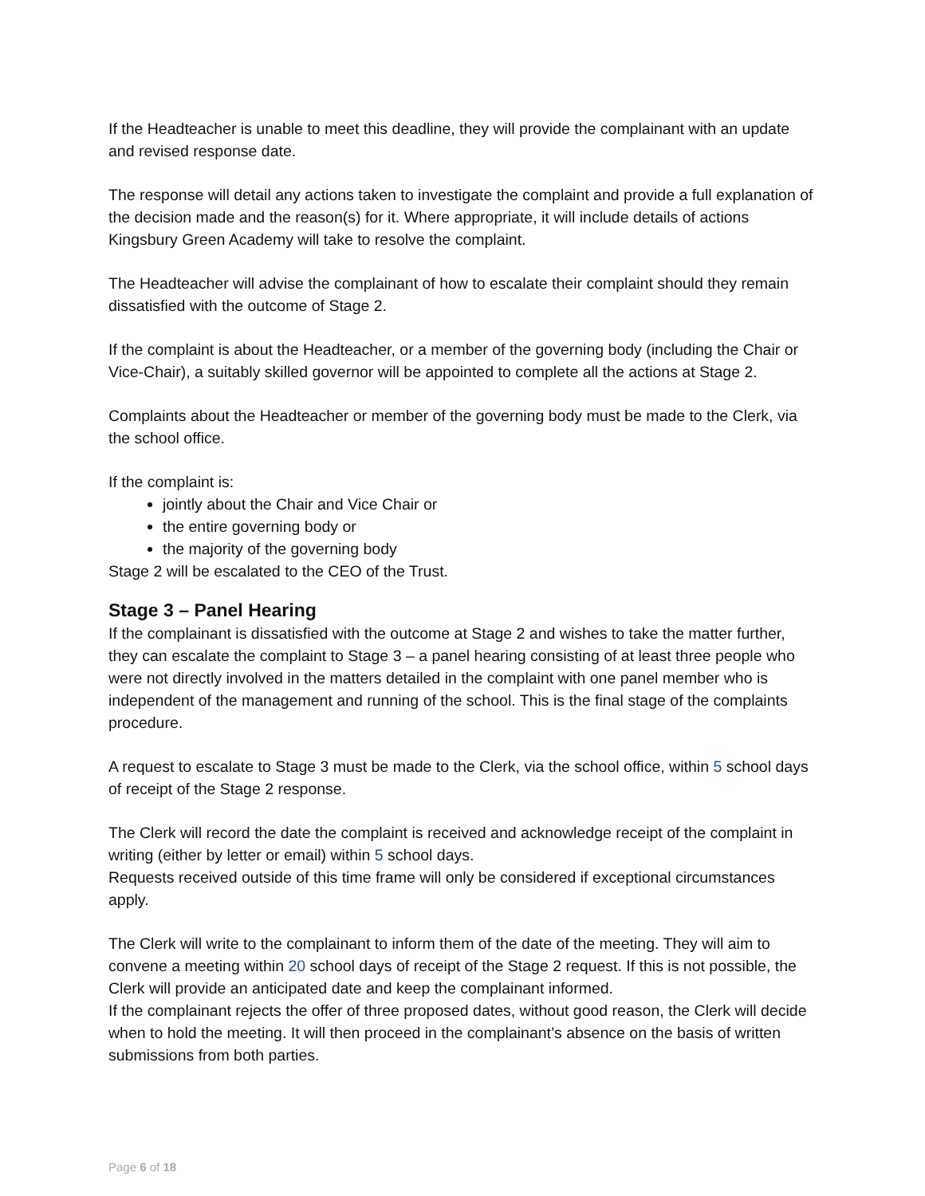If the Headteacher is unable to meet this deadline, they will provide the complainant with an update and revised response date.
The response will detail any actions taken to investigate the complaint and provide a full explanation of the decision made and the reason(s) for it. Where appropriate, it will include details of actions Kingsbury Green Academy will take to resolve the complaint.
The Headteacher will advise the complainant of how to escalate their complaint should they remain dissatisfied with the outcome of Stage 2.
If the complaint is about the Headteacher, or a member of the governing body (including the Chair or Vice-Chair), a suitably skilled governor will be appointed to complete all the actions at Stage 2.
Complaints about the Headteacher or member of the governing body must be made to the Clerk, via the school office.
If the complaint is:
jointly about the Chair and Vice Chair or
the entire governing body or
the majority of the governing body
Stage 2 will be escalated to the CEO of the Trust.
Stage 3 – Panel Hearing
If the complainant is dissatisfied with the outcome at Stage 2 and wishes to take the matter further, they can escalate the complaint to Stage 3 – a panel hearing consisting of at least three people who were not directly involved in the matters detailed in the complaint with one panel member who is independent of the management and running of the school. This is the final stage of the complaints procedure.
A request to escalate to Stage 3 must be made to the Clerk, via the school office, within 5 school days of receipt of the Stage 2 response.
The Clerk will record the date the complaint is received and acknowledge receipt of the complaint in writing (either by letter or email) within 5 school days.
Requests received outside of this time frame will only be considered if exceptional circumstances apply.
The Clerk will write to the complainant to inform them of the date of the meeting. They will aim to convene a meeting within 20 school days of receipt of the Stage 2 request. If this is not possible, the Clerk will provide an anticipated date and keep the complainant informed.
If the complainant rejects the offer of three proposed dates, without good reason, the Clerk will decide when to hold the meeting. It will then proceed in the complainant’s absence on the basis of written submissions from both parties.
Page 6 of 18